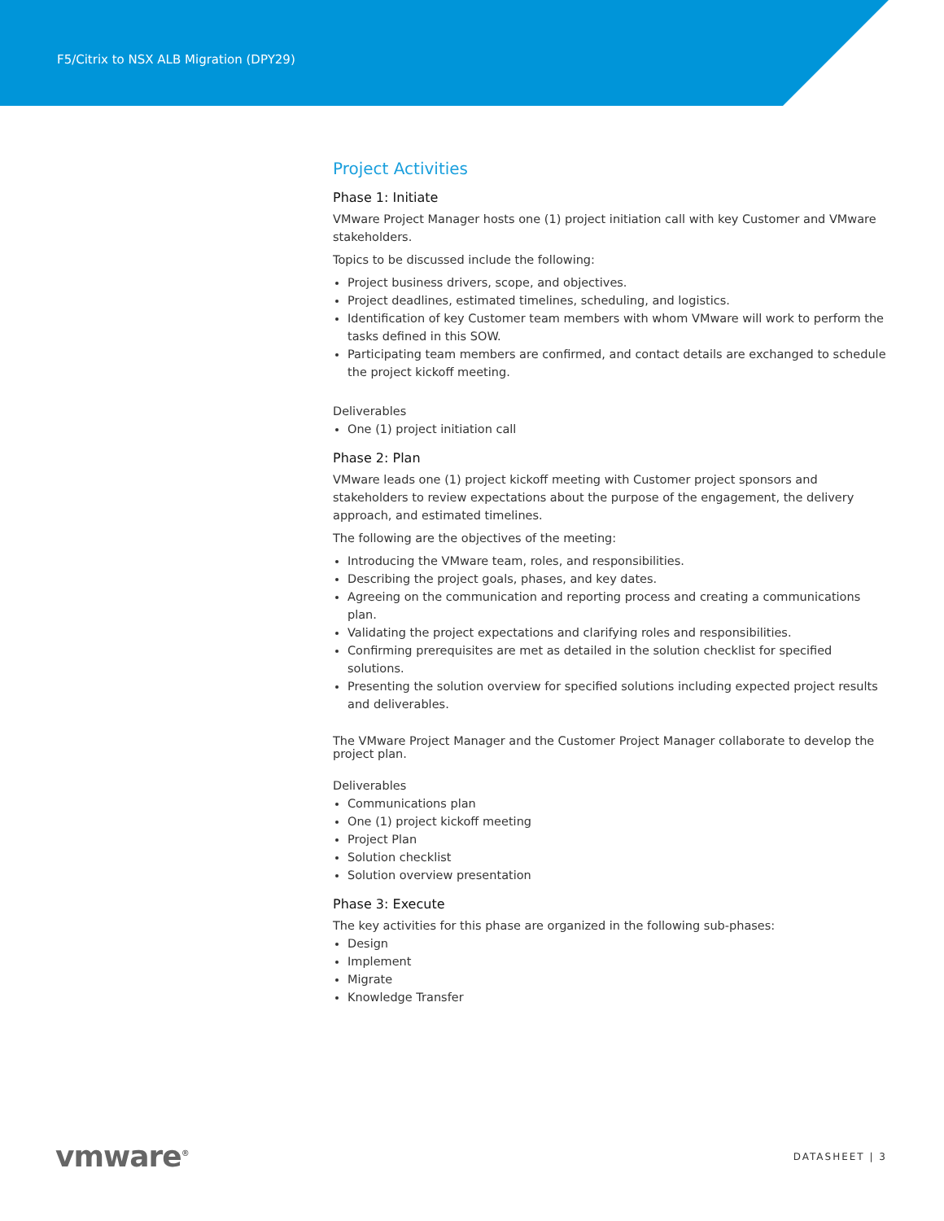F5/Citrix to NSX ALB Migration (DPY29)
Project Activities
Phase 1: Initiate
VMware Project Manager hosts one (1) project initiation call with key Customer and VMware stakeholders.
Topics to be discussed include the following:
Project business drivers, scope, and objectives.
Project deadlines, estimated timelines, scheduling, and logistics.
Identification of key Customer team members with whom VMware will work to perform the tasks defined in this SOW.
Participating team members are confirmed, and contact details are exchanged to schedule the project kickoff meeting.
Deliverables
One (1) project initiation call
Phase 2: Plan
VMware leads one (1) project kickoff meeting with Customer project sponsors and stakeholders to review expectations about the purpose of the engagement, the delivery approach, and estimated timelines.
The following are the objectives of the meeting:
Introducing the VMware team, roles, and responsibilities.
Describing the project goals, phases, and key dates.
Agreeing on the communication and reporting process and creating a communications plan.
Validating the project expectations and clarifying roles and responsibilities.
Confirming prerequisites are met as detailed in the solution checklist for specified solutions.
Presenting the solution overview for specified solutions including expected project results and deliverables.
The VMware Project Manager and the Customer Project Manager collaborate to develop the project plan.
Deliverables
Communications plan
One (1) project kickoff meeting
Project Plan
Solution checklist
Solution overview presentation
Phase 3: Execute
The key activities for this phase are organized in the following sub-phases:
Design
Implement
Migrate
Knowledge Transfer
vmware<sup>®</sup> DATASHEET | 3